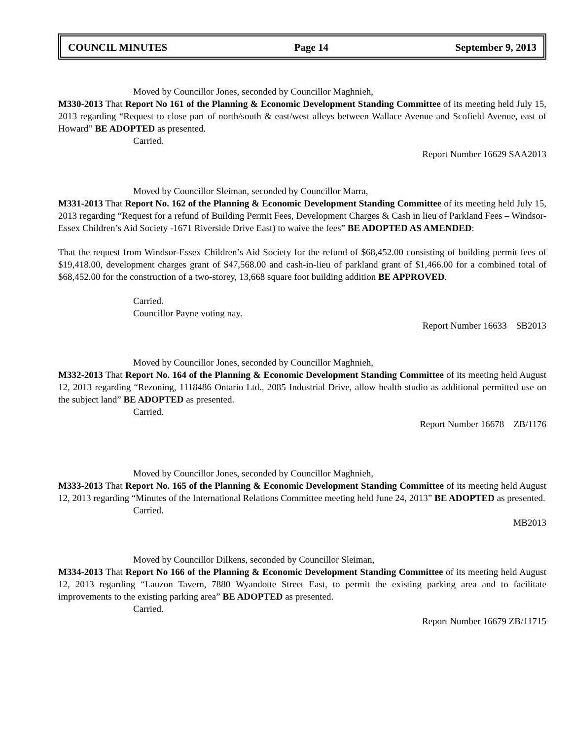COUNCIL MINUTES Page 14 September 9, 2013
Moved by Councillor Jones, seconded by Councillor Maghnieh,
M330-2013 That Report No 161 of the Planning & Economic Development Standing Committee of its meeting held July 15, 2013 regarding “Request to close part of north/south & east/west alleys between Wallace Avenue and Scofield Avenue, east of Howard” BE ADOPTED as presented.
Carried.
Report Number 16629 SAA2013
Moved by Councillor Sleiman, seconded by Councillor Marra,
M331-2013 That Report No. 162 of the Planning & Economic Development Standing Committee of its meeting held July 15, 2013 regarding “Request for a refund of Building Permit Fees, Development Charges & Cash in lieu of Parkland Fees – Windsor-Essex Children’s Aid Society -1671 Riverside Drive East) to waive the fees” BE ADOPTED AS AMENDED:
That the request from Windsor-Essex Children’s Aid Society for the refund of $68,452.00 consisting of building permit fees of $19,418.00, development charges grant of $47,568.00 and cash-in-lieu of parkland grant of $1,466.00 for a combined total of $68,452.00 for the construction of a two-storey, 13,668 square foot building addition BE APPROVED.
Carried.
Councillor Payne voting nay.
Report Number 16633 SB2013
Moved by Councillor Jones, seconded by Councillor Maghnieh,
M332-2013 That Report No. 164 of the Planning & Economic Development Standing Committee of its meeting held August 12, 2013 regarding “Rezoning, 1118486 Ontario Ltd., 2085 Industrial Drive, allow health studio as additional permitted use on the subject land” BE ADOPTED as presented.
Carried.
Report Number 16678 ZB/1176
Moved by Councillor Jones, seconded by Councillor Maghnieh,
M333-2013 That Report No. 165 of the Planning & Economic Development Standing Committee of its meeting held August 12, 2013 regarding “Minutes of the International Relations Committee meeting held June 24, 2013” BE ADOPTED as presented.
Carried.
MB2013
Moved by Councillor Dilkens, seconded by Councillor Sleiman,
M334-2013 That Report No 166 of the Planning & Economic Development Standing Committee of its meeting held August 12, 2013 regarding “Lauzon Tavern, 7880 Wyandotte Street East, to permit the existing parking area and to facilitate improvements to the existing parking area” BE ADOPTED as presented.
Carried.
Report Number 16679 ZB/11715